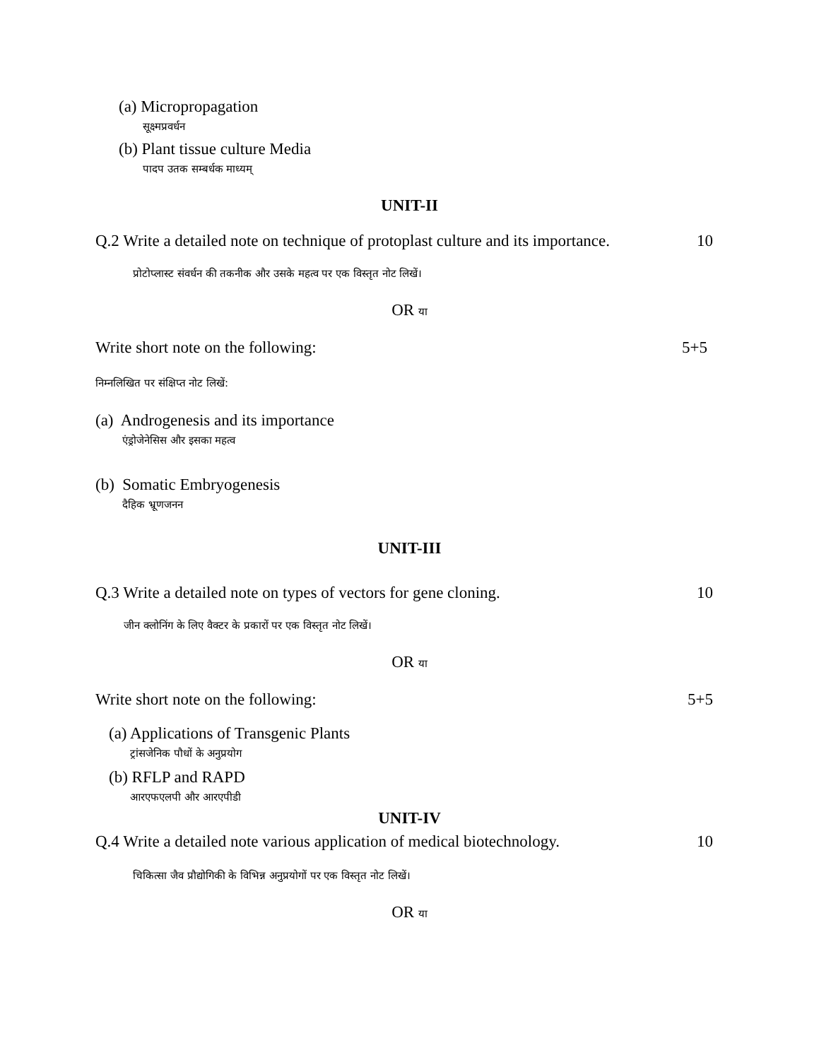(a) Micropropagation
सूक्ष्मप्रवर्धन
(b) Plant tissue culture Media
पादप उतक सम्बर्धक माध्यम्
UNIT-II
Q.2 Write a detailed note on technique of protoplast culture and its importance. 10
प्रोटोप्लास्ट संवर्धन की तकनीक और उसके महत्व पर एक विस्तृत नोट लिखें।
OR या
Write short note on the following: 5+5
निम्नलिखित पर संक्षिप्त नोट लिखें:
(a) Androgenesis and its importance
एंड्रोजेनेसिस और इसका महत्व
(b) Somatic Embryogenesis
दैहिक भ्रूणजनन
UNIT-III
Q.3 Write a detailed note on types of vectors for gene cloning. 10
जीन क्लोनिंग के लिए वैक्टर के प्रकारों पर एक विस्तृत नोट लिखें।
OR या
Write short note on the following: 5+5
(a) Applications of Transgenic Plants
ट्रांसजेनिक पौधों के अनुप्रयोग
(b) RFLP and RAPD
आरएफएलपी और आरएपीडी
UNIT-IV
Q.4 Write a detailed note various application of medical biotechnology. 10
चिकित्सा जैव प्रौद्योगिकी के विभिन्न अनुप्रयोगों पर एक विस्तृत नोट लिखें।
OR या